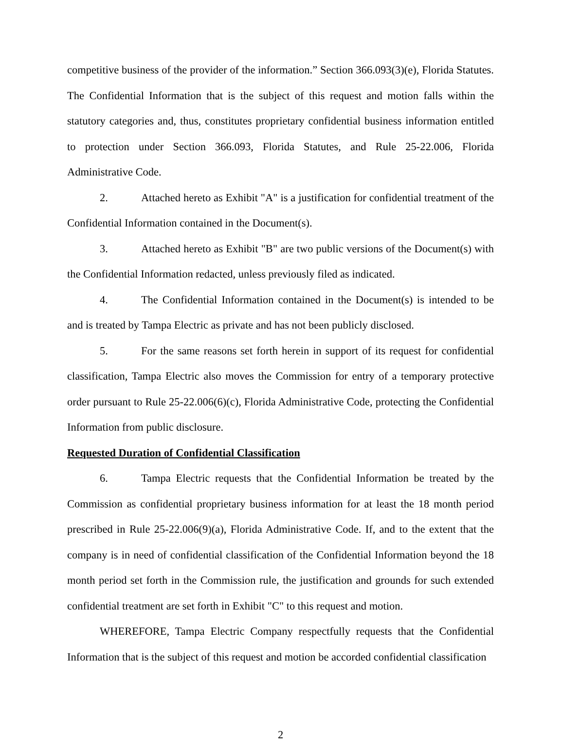competitive business of the provider of the information.” Section 366.093(3)(e), Florida Statutes. The Confidential Information that is the subject of this request and motion falls within the statutory categories and, thus, constitutes proprietary confidential business information entitled to protection under Section 366.093, Florida Statutes, and Rule 25-22.006, Florida Administrative Code.
2. Attached hereto as Exhibit "A" is a justification for confidential treatment of the Confidential Information contained in the Document(s).
3. Attached hereto as Exhibit "B" are two public versions of the Document(s) with the Confidential Information redacted, unless previously filed as indicated.
4. The Confidential Information contained in the Document(s) is intended to be and is treated by Tampa Electric as private and has not been publicly disclosed.
5. For the same reasons set forth herein in support of its request for confidential classification, Tampa Electric also moves the Commission for entry of a temporary protective order pursuant to Rule 25-22.006(6)(c), Florida Administrative Code, protecting the Confidential Information from public disclosure.
Requested Duration of Confidential Classification
6. Tampa Electric requests that the Confidential Information be treated by the Commission as confidential proprietary business information for at least the 18 month period prescribed in Rule 25-22.006(9)(a), Florida Administrative Code. If, and to the extent that the company is in need of confidential classification of the Confidential Information beyond the 18 month period set forth in the Commission rule, the justification and grounds for such extended confidential treatment are set forth in Exhibit "C" to this request and motion.
WHEREFORE, Tampa Electric Company respectfully requests that the Confidential Information that is the subject of this request and motion be accorded confidential classification
2